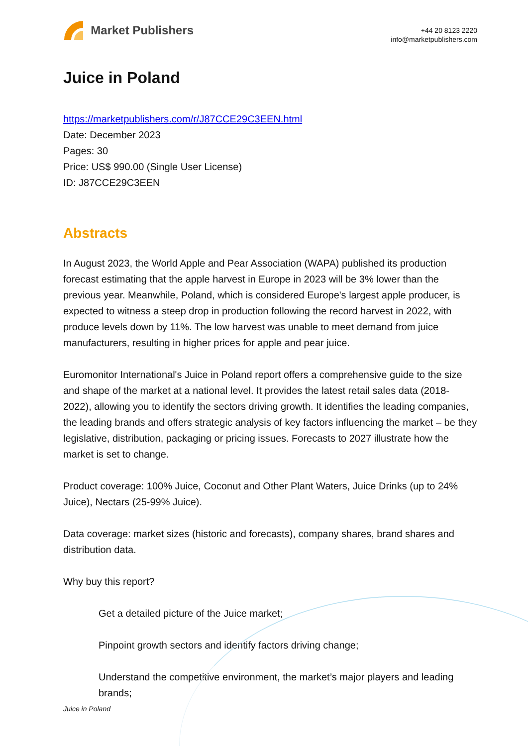Market Publishers
+44 20 8123 2220
info@marketpublishers.com
Juice in Poland
https://marketpublishers.com/r/J87CCE29C3EEN.html
Date: December 2023
Pages: 30
Price: US$ 990.00 (Single User License)
ID: J87CCE29C3EEN
Abstracts
In August 2023, the World Apple and Pear Association (WAPA) published its production forecast estimating that the apple harvest in Europe in 2023 will be 3% lower than the previous year. Meanwhile, Poland, which is considered Europe's largest apple producer, is expected to witness a steep drop in production following the record harvest in 2022, with produce levels down by 11%. The low harvest was unable to meet demand from juice manufacturers, resulting in higher prices for apple and pear juice.
Euromonitor International's Juice in Poland report offers a comprehensive guide to the size and shape of the market at a national level. It provides the latest retail sales data (2018-2022), allowing you to identify the sectors driving growth. It identifies the leading companies, the leading brands and offers strategic analysis of key factors influencing the market – be they legislative, distribution, packaging or pricing issues. Forecasts to 2027 illustrate how the market is set to change.
Product coverage: 100% Juice, Coconut and Other Plant Waters, Juice Drinks (up to 24% Juice), Nectars (25-99% Juice).
Data coverage: market sizes (historic and forecasts), company shares, brand shares and distribution data.
Why buy this report?
Get a detailed picture of the Juice market;
Pinpoint growth sectors and identify factors driving change;
Understand the competitive environment, the market’s major players and leading brands;
Juice in Poland